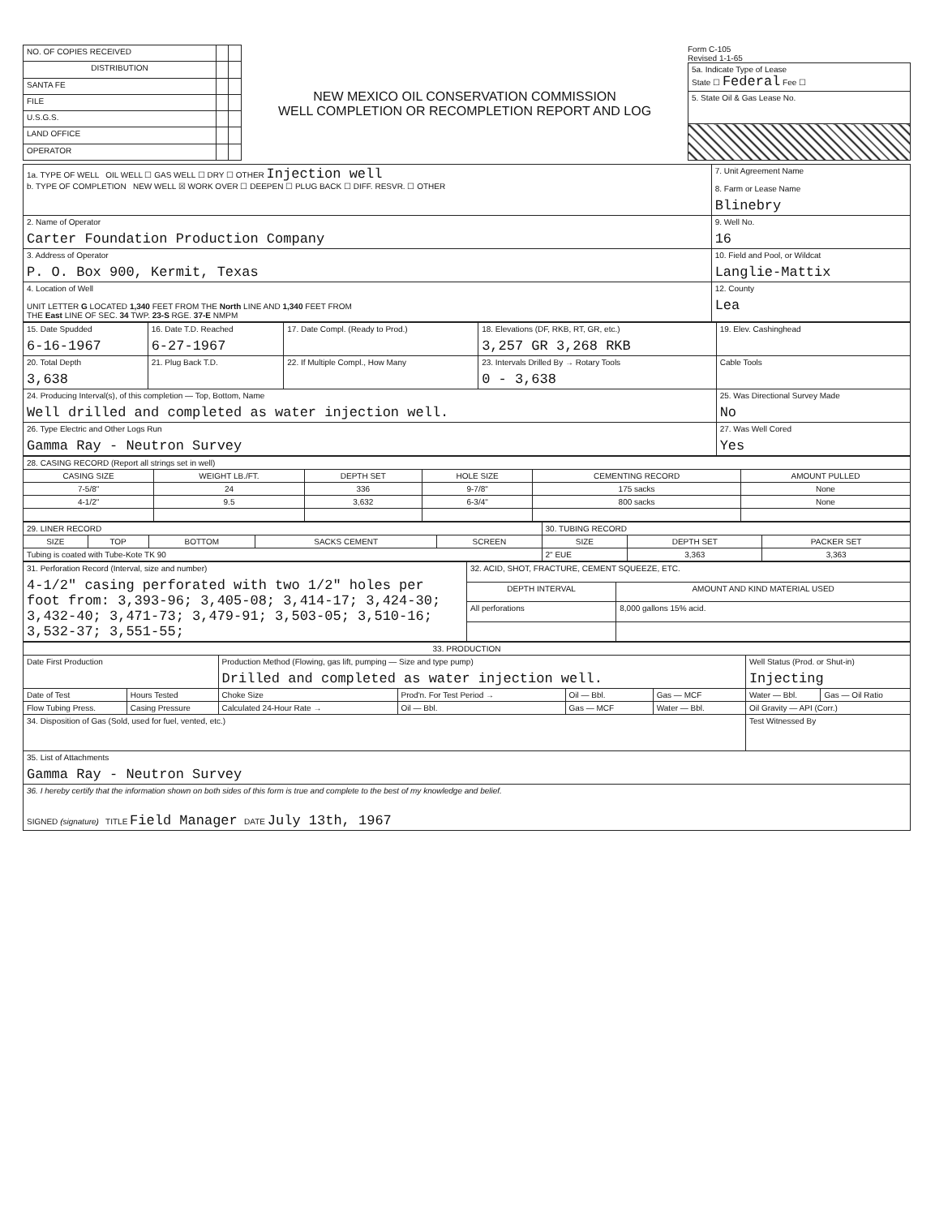| NO. OF COPIES RECEIVED | | |
| DISTRIBUTION | | |
| SANTA FE | | |
| FILE | | |
| U.S.G.S. | | |
| LAND OFFICE | | |
| OPERATOR | | |
NEW MEXICO OIL CONSERVATION COMMISSION
WELL COMPLETION OR RECOMPLETION REPORT AND LOG
Form C-105
Revised 1-1-65
| 5a. Indicate Type of Lease State ☐ Federal Fee ☐ |
| 5. State Oil & Gas Lease No. |
| 1a. TYPE OF WELL OIL WELL ☐ GAS WELL ☐ DRY ☐ OTHER Injection well b. TYPE OF COMPLETION NEW WELL ☒ WORK OVER ☐ DEEPEN ☐ PLUG BACK ☐ DIFF. RESVR. ☐ OTHER | 7. Unit Agreement Name 8. Farm or Lease Name Blinebry |
| 2. Name of Operator Carter Foundation Production Company | 9. Well No. 16 |
| 3. Address of Operator P. O. Box 900, Kermit, Texas | 10. Field and Pool, or Wildcat Langlie-Mattix |
| 4. Location of Well UNIT LETTER G LOCATED 1,340 FEET FROM THE North LINE AND 1,340 FEET FROM THE East LINE OF SEC. 34 TWP. 23-S RGE. 37-E NMPM | 12. County Lea |
| 15. Date Spudded 6-16-1967 | 16. Date T.D. Reached 6-27-1967 | 17. Date Compl. (Ready to Prod.) | 18. Elevations (DF, RKB, RT, GR, etc.) 3,257 GR 3,268 RKB | 19. Elev. Cashinghead |
| 20. Total Depth 3,638 | 21. Plug Back T.D. | 22. If Multiple Compl., How Many | 23. Intervals Drilled By → Rotary Tools 0 - 3,638 | Cable Tools |
| 24. Producing Interval(s), of this completion — Top, Bottom, Name Well drilled and completed as water injection well. | | | | 25. Was Directional Survey Made No |
| 26. Type Electric and Other Logs Run Gamma Ray - Neutron Survey | | | | 27. Was Well Cored Yes |
| 28. CASING RECORD (Report all strings set in well) | | | | | |
| CASING SIZE | WEIGHT LB./FT. | DEPTH SET | HOLE SIZE | CEMENTING RECORD | AMOUNT PULLED |
| 7-5/8" | 24 | 336 | 9-7/8" | 175 sacks | None |
| 4-1/2" | 9.5 | 3,632 | 6-3/4" | 800 sacks | None |
| 29. LINER RECORD | | | | | 30. TUBING RECORD | | |
| SIZE | TOP | BOTTOM | SACKS CEMENT | SCREEN | SIZE | DEPTH SET | PACKER SET |
| Tubing is coated with Tube-Kote TK 90 | | | | | 2" EUE | 3,363 | 3,363 |
| 31. Perforation Record (Interval, size and number) 4-1/2" casing perforated with two 1/2" holes per foot from: 3,393-96; 3,405-08; 3,414-17; 3,424-30; 3,432-40; 3,471-73; 3,479-91; 3,503-05; 3,510-16; 3,532-37; 3,551-55; | 32. ACID, SHOT, FRACTURE, CEMENT SQUEEZE, ETC. | |
| | DEPTH INTERVAL | AMOUNT AND KIND MATERIAL USED |
| | All perforations | 8,000 gallons 15% acid. |
| 33. PRODUCTION | | | | | | | |
| Date First Production | | Production Method (Flowing, gas lift, pumping — Size and type pump) Drilled and completed as water injection well. | | | | Well Status (Prod. or Shut-in) Injecting | |
| Date of Test | Hours Tested | Choke Size | Prod'n. For Test Period → | Oil — Bbl. | Gas — MCF | Water — Bbl. | Gas — Oil Ratio |
| Flow Tubing Press. | Casing Pressure | Calculated 24-Hour Rate → | Oil — Bbl. | Gas — MCF | Water — Bbl. | Oil Gravity — API (Corr.) | |
| 34. Disposition of Gas (Sold, used for fuel, vented, etc.) | | | | | | Test Witnessed By | |
| 35. List of Attachments Gamma Ray - Neutron Survey | | | | | | | |
| 36. I hereby certify that the information shown on both sides of this form is true and complete to the best of my knowledge and belief. SIGNED (signature) TITLE Field Manager DATE July 13th, 1967 | | | | | | | |